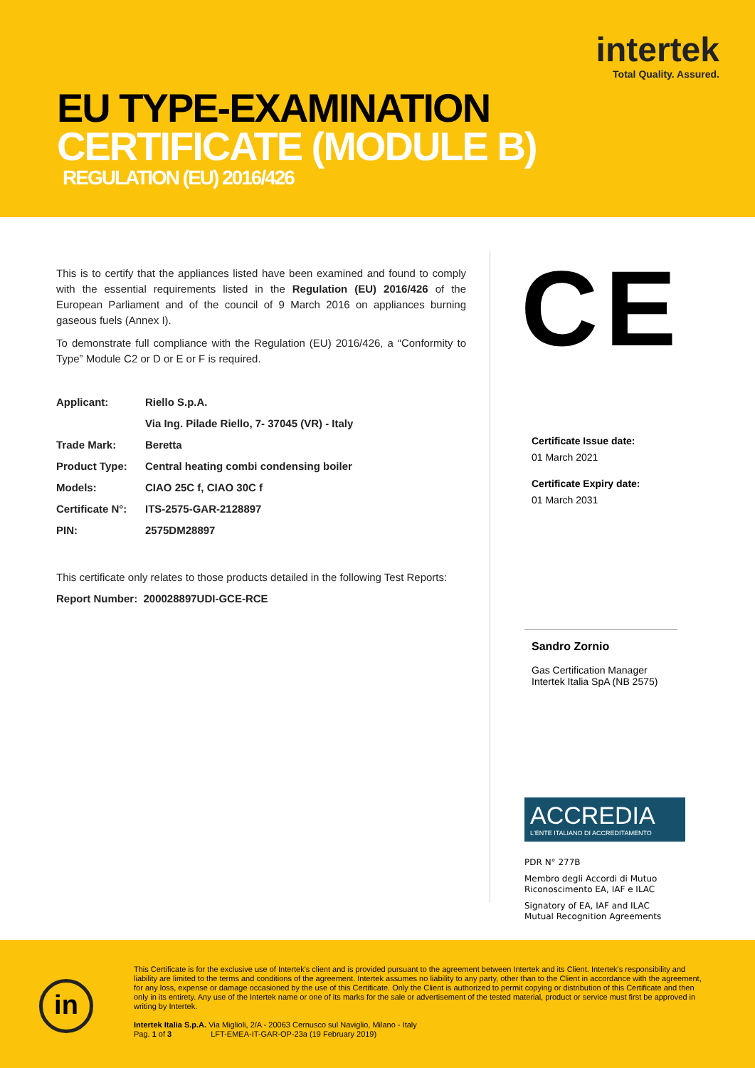intertek
Total Quality. Assured.
EU TYPE-EXAMINATION
CERTIFICATE (MODULE B)
REGULATION (EU) 2016/426
This is to certify that the appliances listed have been examined and found to comply with the essential requirements listed in the Regulation (EU) 2016/426 of the European Parliament and of the council of 9 March 2016 on appliances burning gaseous fuels (Annex I).
To demonstrate full compliance with the Regulation (EU) 2016/426, a “Conformity to Type” Module C2 or D or E or F is required.
| Applicant: | Riello S.p.A. |
| | Via Ing. Pilade Riello, 7- 37045 (VR) - Italy |
| Trade Mark: | Beretta |
| Product Type: | Central heating combi condensing boiler |
| Models: | CIAO 25C f, CIAO 30C f |
| Certificate N°: | ITS-2575-GAR-2128897 |
| PIN: | 2575DM28897 |
This certificate only relates to those products detailed in the following Test Reports:
Report Number: 200028897UDI-GCE-RCE
CE
Certificate Issue date:
01 March 2021
Certificate Expiry date:
01 March 2031
Sandro Zornio
Gas Certification Manager
Intertek Italia SpA (NB 2575)
ACCREDIA
L'ENTE ITALIANO DI ACCREDITAMENTO
PDR N° 277B
Membro degli Accordi di Mutuo
Riconoscimento EA, IAF e ILAC
Signatory of EA, IAF and ILAC
Mutual Recognition Agreements
in
This Certificate is for the exclusive use of Intertek's client and is provided pursuant to the agreement between Intertek and its Client. Intertek's responsibility and liability are limited to the terms and conditions of the agreement. Intertek assumes no liability to any party, other than to the Client in accordance with the agreement, for any loss, expense or damage occasioned by the use of this Certificate. Only the Client is authorized to permit copying or distribution of this Certificate and then only in its entirety. Any use of the Intertek name or one of its marks for the sale or advertisement of the tested material, product or service must first be approved in writing by Intertek.
Intertek Italia S.p.A. Via Miglioli, 2/A - 20063 Cernusco sul Naviglio, Milano - Italy
Pag. 1 of 3 LFT-EMEA-IT-GAR-OP-23a (19 February 2019)